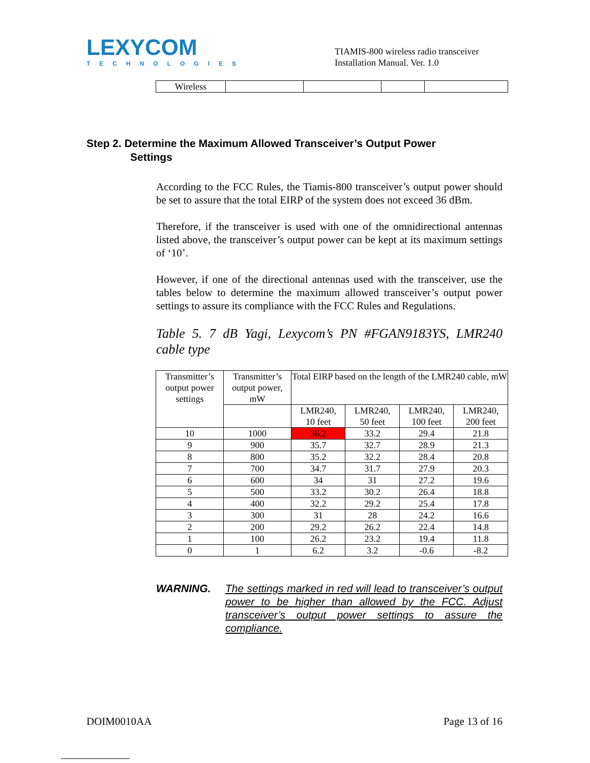LEXYCOM
TECHNOLOGIES
TIAMIS-800 wireless radio transceiver
Installation Manual. Ver. 1.0
| Wireless | | | | |
Step 2. Determine the Maximum Allowed Transceiver’s Output Power
Settings
According to the FCC Rules, the Tiamis-800 transceiver’s output power should be set to assure that the total EIRP of the system does not exceed 36 dBm.
Therefore, if the transceiver is used with one of the omnidirectional antennas listed above, the transceiver’s output power can be kept at its maximum settings of ‘10’.
However, if one of the directional antennas used with the transceiver, use the tables below to determine the maximum allowed transceiver’s output power settings to assure its compliance with the FCC Rules and Regulations.
Table 5. 7 dB Yagi, Lexycom’s PN #FGAN9183YS, LMR240 cable type
| Transmitter’s output power settings | Transmitter’s output power, mW | Total EIRP based on the length of the LMR240 cable, mW | | | |
| | | LMR240, 10 feet | LMR240, 50 feet | LMR240, 100 feet | LMR240, 200 feet |
| 10 | 1000 | 36.2 | 33.2 | 29.4 | 21.8 |
| 9 | 900 | 35.7 | 32.7 | 28.9 | 21.3 |
| 8 | 800 | 35.2 | 32.2 | 28.4 | 20.8 |
| 7 | 700 | 34.7 | 31.7 | 27.9 | 20.3 |
| 6 | 600 | 34 | 31 | 27.2 | 19.6 |
| 5 | 500 | 33.2 | 30.2 | 26.4 | 18.8 |
| 4 | 400 | 32.2 | 29.2 | 25.4 | 17.8 |
| 3 | 300 | 31 | 28 | 24.2 | 16.6 |
| 2 | 200 | 29.2 | 26.2 | 22.4 | 14.8 |
| 1 | 100 | 26.2 | 23.2 | 19.4 | 11.8 |
| 0 | 1 | 6.2 | 3.2 | -0.6 | -8.2 |
WARNING. The settings marked in red will lead to transceiver’s output power to be higher than allowed by the FCC. Adjust transceiver’s output power settings to assure the compliance.
DOIM0010AA Page 13 of 16